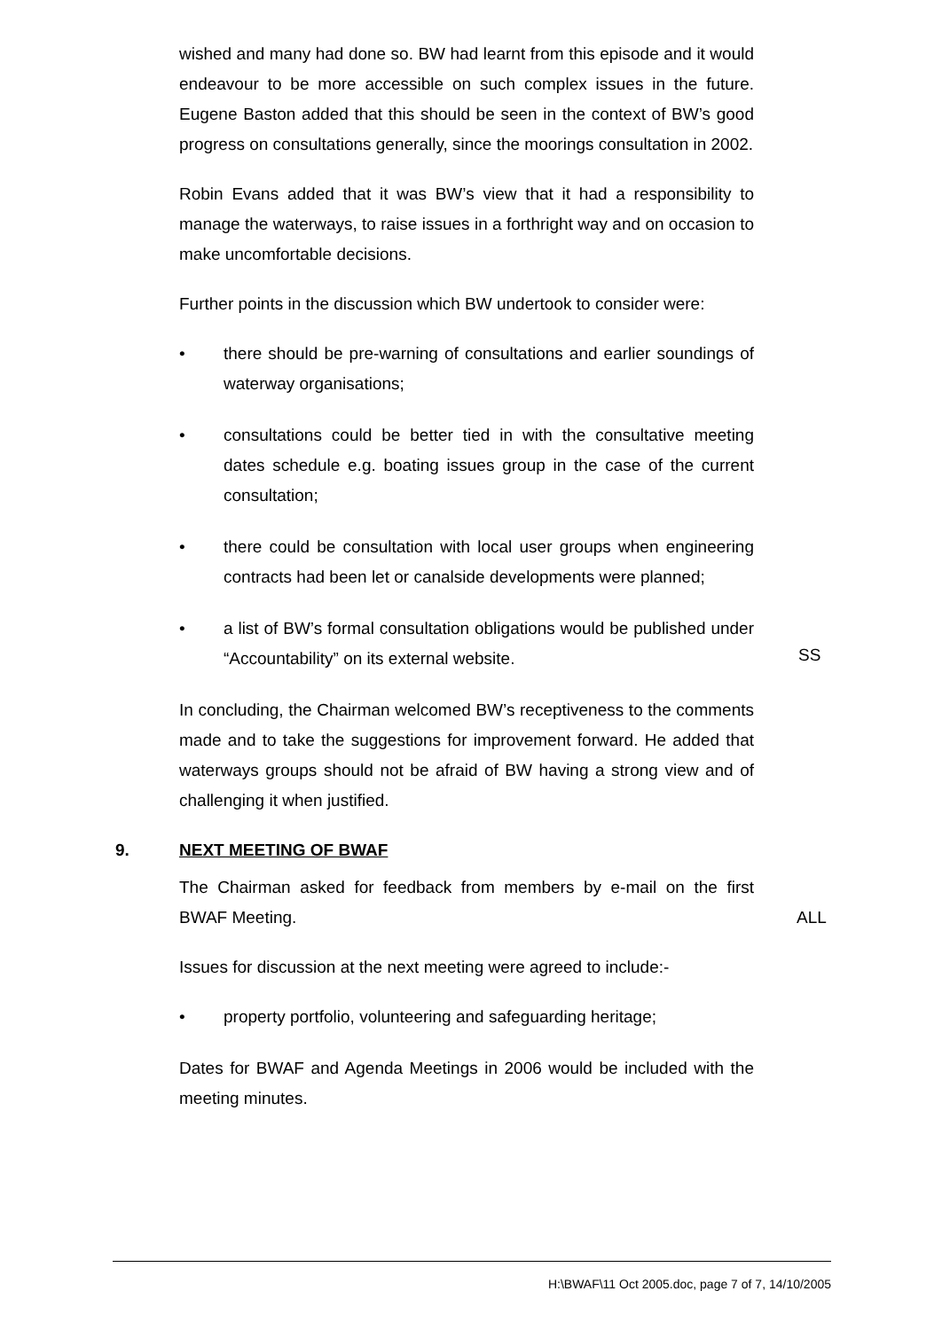wished and many had done so. BW had learnt from this episode and it would endeavour to be more accessible on such complex issues in the future. Eugene Baston added that this should be seen in the context of BW’s good progress on consultations generally, since the moorings consultation in 2002.
Robin Evans added that it was BW’s view that it had a responsibility to manage the waterways, to raise issues in a forthright way and on occasion to make uncomfortable decisions.
Further points in the discussion which BW undertook to consider were:
• there should be pre-warning of consultations and earlier soundings of waterway organisations;
• consultations could be better tied in with the consultative meeting dates schedule e.g. boating issues group in the case of the current consultation;
• there could be consultation with local user groups when engineering contracts had been let or canalside developments were planned;
• a list of BW’s formal consultation obligations would be published under “Accountability” on its external website.
SS
In concluding, the Chairman welcomed BW’s receptiveness to the comments made and to take the suggestions for improvement forward. He added that waterways groups should not be afraid of BW having a strong view and of challenging it when justified.
9. NEXT MEETING OF BWAF
The Chairman asked for feedback from members by e-mail on the first BWAF Meeting.
ALL
Issues for discussion at the next meeting were agreed to include:-
• property portfolio, volunteering and safeguarding heritage;
Dates for BWAF and Agenda Meetings in 2006 would be included with the meeting minutes.
H:\BWAF\11 Oct 2005.doc, page 7 of 7, 14/10/2005